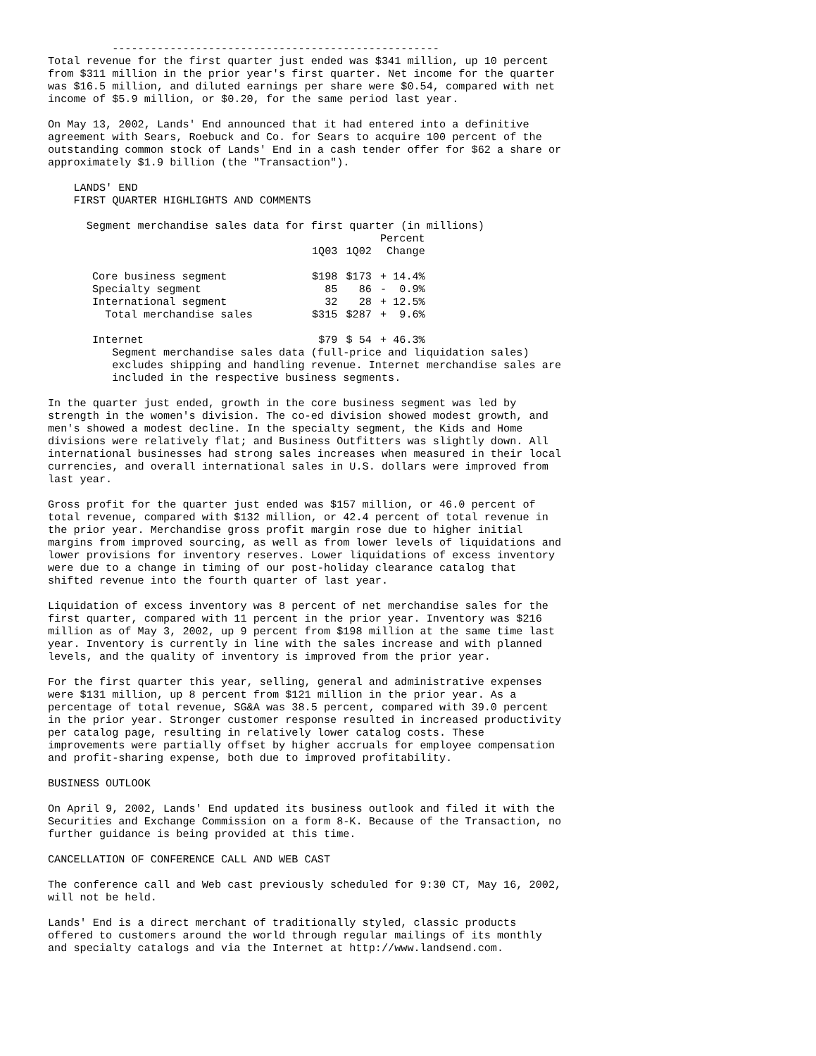---------------------------------------------------
Total revenue for the first quarter just ended was $341 million, up 10 percent
from $311 million in the prior year's first quarter. Net income for the quarter
was $16.5 million, and diluted earnings per share were $0.54, compared with net
income of $5.9 million, or $0.20, for the same period last year.

On May 13, 2002, Lands' End announced that it had entered into a definitive
agreement with Sears, Roebuck and Co. for Sears to acquire 100 percent of the
outstanding common stock of Lands' End in a cash tender offer for $62 a share or
approximately $1.9 billion (the "Transaction").

    LANDS' END
    FIRST QUARTER HIGHLIGHTS AND COMMENTS

      Segment merchandise sales data for first quarter (in millions)
| | | | Percent |
| --- | --- | --- | --- |
| | 1Q03 | 1Q02 | Change |
| Core business segment | $198 | $173 | + 14.4% |
| Specialty segment | 85 | 86 | - 0.9% |
| International segment | 32 | 28 | + 12.5% |
| Total merchandise sales | $315 | $287 | + 9.6% |
| Internet | $79 | $ 54 | + 46.3% |
          Segment merchandise sales data (full-price and liquidation sales)
          excludes shipping and handling revenue. Internet merchandise sales are
          included in the respective business segments.

In the quarter just ended, growth in the core business segment was led by
strength in the women's division. The co-ed division showed modest growth, and
men's showed a modest decline. In the specialty segment, the Kids and Home
divisions were relatively flat; and Business Outfitters was slightly down. All
international businesses had strong sales increases when measured in their local
currencies, and overall international sales in U.S. dollars were improved from
last year.

Gross profit for the quarter just ended was $157 million, or 46.0 percent of
total revenue, compared with $132 million, or 42.4 percent of total revenue in
the prior year. Merchandise gross profit margin rose due to higher initial
margins from improved sourcing, as well as from lower levels of liquidations and
lower provisions for inventory reserves. Lower liquidations of excess inventory
were due to a change in timing of our post-holiday clearance catalog that
shifted revenue into the fourth quarter of last year.

Liquidation of excess inventory was 8 percent of net merchandise sales for the
first quarter, compared with 11 percent in the prior year. Inventory was $216
million as of May 3, 2002, up 9 percent from $198 million at the same time last
year. Inventory is currently in line with the sales increase and with planned
levels, and the quality of inventory is improved from the prior year.

For the first quarter this year, selling, general and administrative expenses
were $131 million, up 8 percent from $121 million in the prior year. As a
percentage of total revenue, SG&A was 38.5 percent, compared with 39.0 percent
in the prior year. Stronger customer response resulted in increased productivity
per catalog page, resulting in relatively lower catalog costs. These
improvements were partially offset by higher accruals for employee compensation
and profit-sharing expense, both due to improved profitability.

BUSINESS OUTLOOK

On April 9, 2002, Lands' End updated its business outlook and filed it with the
Securities and Exchange Commission on a form 8-K. Because of the Transaction, no
further guidance is being provided at this time.

CANCELLATION OF CONFERENCE CALL AND WEB CAST

The conference call and Web cast previously scheduled for 9:30 CT, May 16, 2002,
will not be held.

Lands' End is a direct merchant of traditionally styled, classic products
offered to customers around the world through regular mailings of its monthly
and specialty catalogs and via the Internet at http://www.landsend.com.